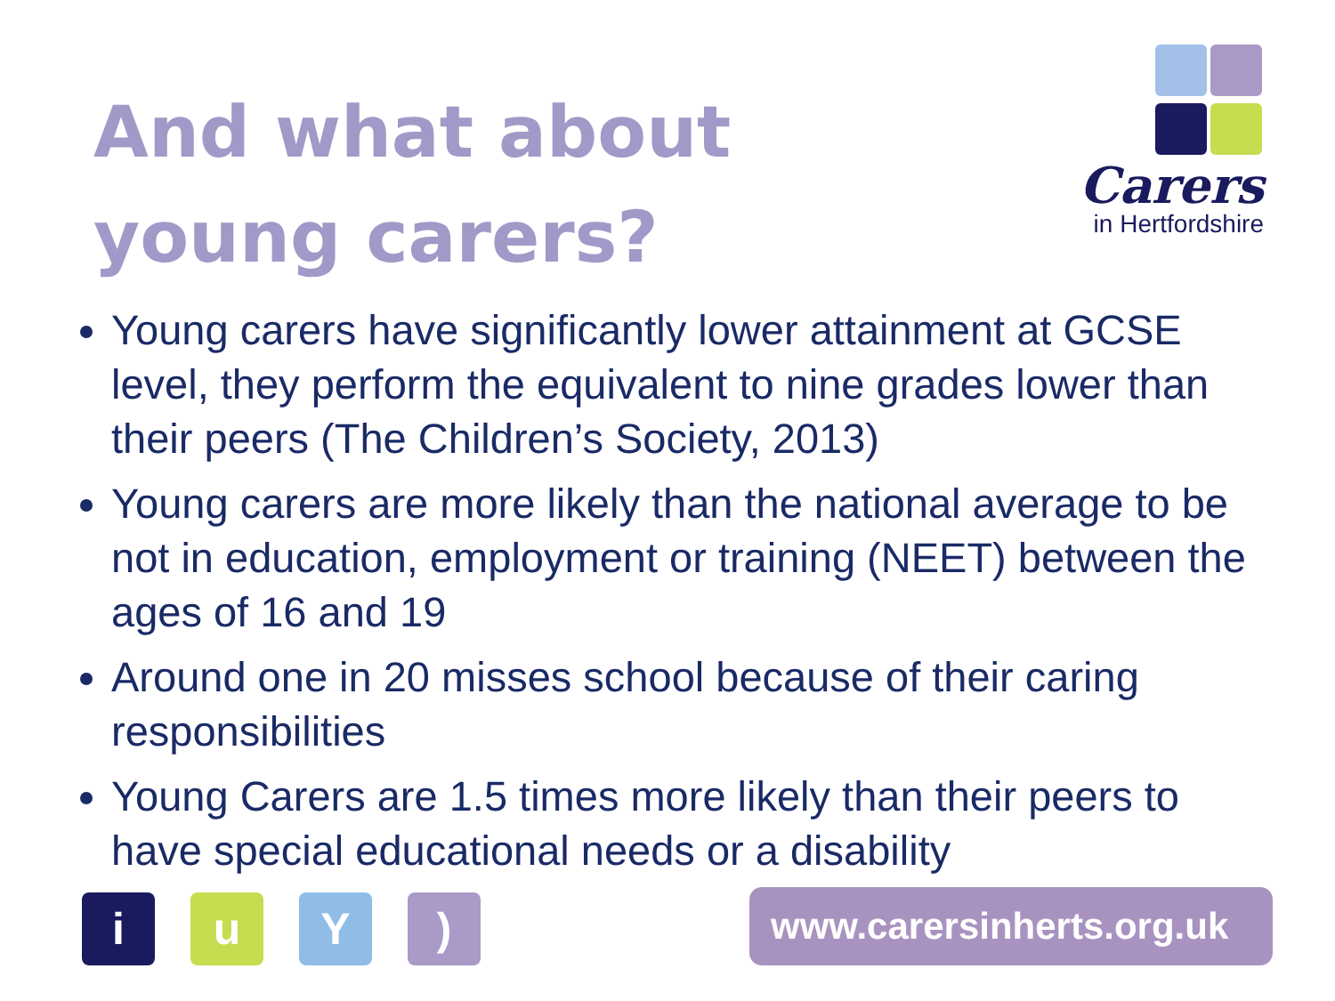And what about young carers?
Carers
in Hertfordshire
Young carers have significantly lower attainment at GCSE level, they perform the equivalent to nine grades lower than their peers (The Children’s Society, 2013)
Young carers are more likely than the national average to be not in education, employment or training (NEET) between the ages of 16 and 19
Around one in 20 misses school because of their caring responsibilities
Young Carers are 1.5 times more likely than their peers to have special educational needs or a disability
iuY)
www.carersinherts.org.uk